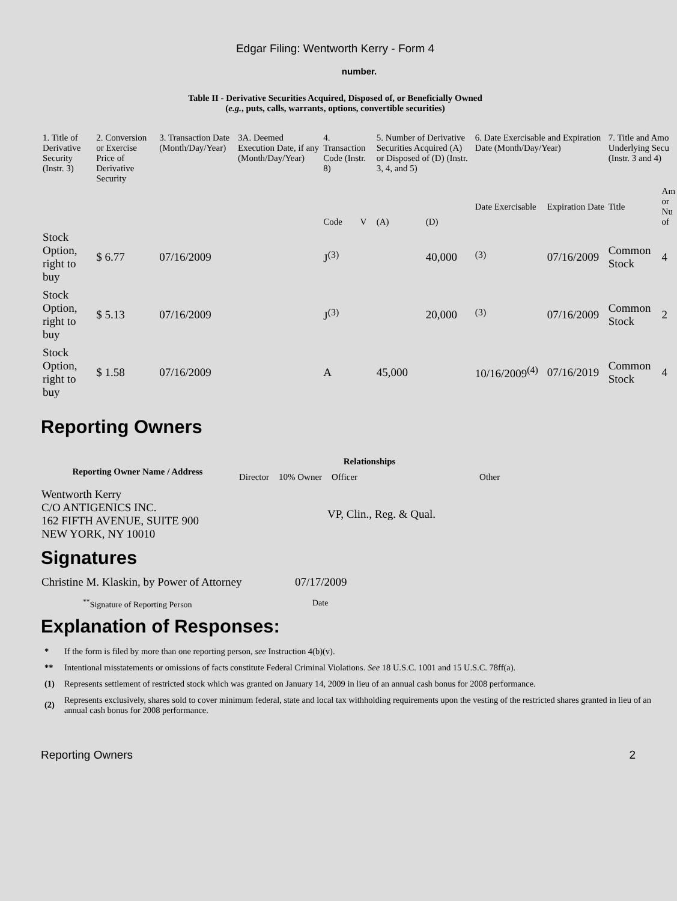Edgar Filing: Wentworth Kerry - Form 4
number.
Table II - Derivative Securities Acquired, Disposed of, or Beneficially Owned
(e.g., puts, calls, warrants, options, convertible securities)
| 1. Title of Derivative Security (Instr. 3) | 2. Conversion or Exercise Price of Derivative Security | 3. Transaction Date (Month/Day/Year) | 3A. Deemed Execution Date, if any (Month/Day/Year) | 4. Transaction Code (Instr. 8) | | 5. Number of Derivative Securities Acquired (A) or Disposed of (D) (Instr. 3, 4, and 5) | | 6. Date Exercisable and Expiration Date (Month/Day/Year) | | 7. Title and Amo Underlying Secu (Instr. 3 and 4) | |
| | | | | Code | V | (A) | (D) | Date Exercisable | Expiration Date | Title | Am or Nu of |
| Stock Option, right to buy | $ 6.77 | 07/16/2009 | | J<sup>(3)</sup> | | | 40,000 | <sup>(3)</sup> | 07/16/2009 | Common Stock | 4 |
| Stock Option, right to buy | $ 5.13 | 07/16/2009 | | J<sup>(3)</sup> | | | 20,000 | <sup>(3)</sup> | 07/16/2009 | Common Stock | 2 |
| Stock Option, right to buy | $ 1.58 | 07/16/2009 | | A | | 45,000 | | 10/16/2009<sup>(4)</sup> | 07/16/2019 | Common Stock | 4 |
Reporting Owners
| Reporting Owner Name / Address | Relationships | | | |
| --- | --- | --- | --- | --- |
| | Director | 10% Owner | Officer | Other |
| Wentworth Kerry C/O ANTIGENICS INC. 162 FIFTH AVENUE, SUITE 900 NEW YORK, NY 10010 | | | VP, Clin., Reg. & Qual. | |
Signatures
| Christine M. Klaskin, by Power of Attorney | 07/17/2009 |
| <sup>**</sup> Signature of Reporting Person | Date |
Explanation of Responses:
| * | If the form is filed by more than one reporting person, see Instruction 4(b)(v). |
| ** | Intentional misstatements or omissions of facts constitute Federal Criminal Violations. See 18 U.S.C. 1001 and 15 U.S.C. 78ff(a). |
| (1) | Represents settlement of restricted stock which was granted on January 14, 2009 in lieu of an annual cash bonus for 2008 performance. |
| (2) | Represents exclusively, shares sold to cover minimum federal, state and local tax withholding requirements upon the vesting of the restricted shares granted in lieu of an annual cash bonus for 2008 performance. |
Reporting Owners 2